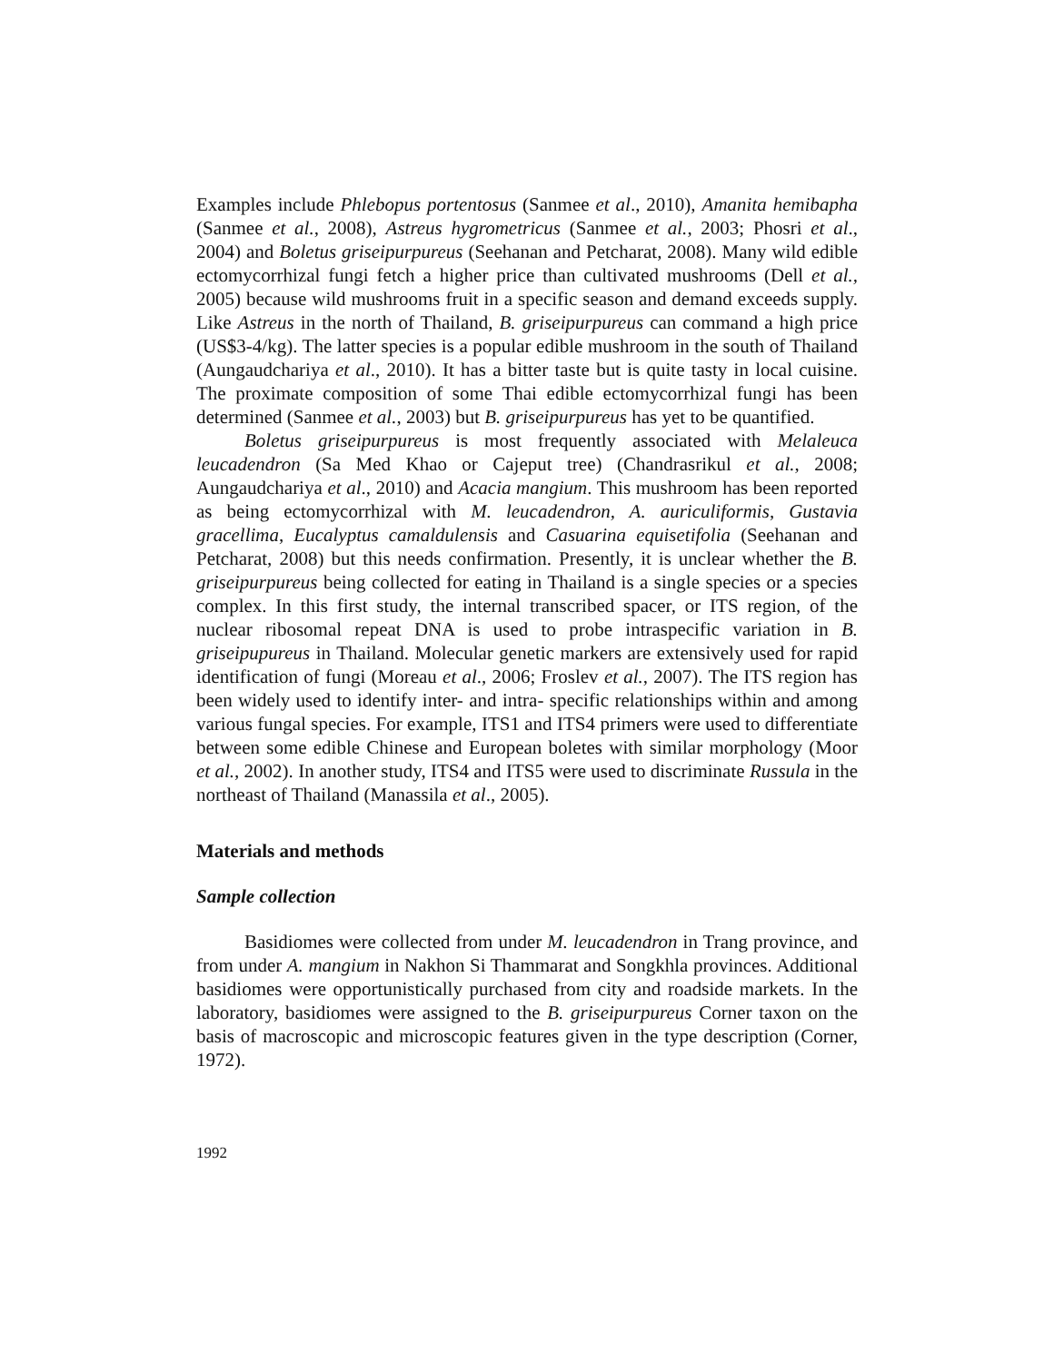Examples include Phlebopus portentosus (Sanmee et al., 2010), Amanita hemibapha (Sanmee et al., 2008), Astreus hygrometricus (Sanmee et al., 2003; Phosri et al., 2004) and Boletus griseipurpureus (Seehanan and Petcharat, 2008). Many wild edible ectomycorrhizal fungi fetch a higher price than cultivated mushrooms (Dell et al., 2005) because wild mushrooms fruit in a specific season and demand exceeds supply. Like Astreus in the north of Thailand, B. griseipurpureus can command a high price (US$3-4/kg). The latter species is a popular edible mushroom in the south of Thailand (Aungaudchariya et al., 2010). It has a bitter taste but is quite tasty in local cuisine. The proximate composition of some Thai edible ectomycorrhizal fungi has been determined (Sanmee et al., 2003) but B. griseipurpureus has yet to be quantified.
Boletus griseipurpureus is most frequently associated with Melaleuca leucadendron (Sa Med Khao or Cajeput tree) (Chandrasrikul et al., 2008; Aungaudchariya et al., 2010) and Acacia mangium. This mushroom has been reported as being ectomycorrhizal with M. leucadendron, A. auriculiformis, Gustavia gracellima, Eucalyptus camaldulensis and Casuarina equisetifolia (Seehanan and Petcharat, 2008) but this needs confirmation. Presently, it is unclear whether the B. griseipurpureus being collected for eating in Thailand is a single species or a species complex. In this first study, the internal transcribed spacer, or ITS region, of the nuclear ribosomal repeat DNA is used to probe intraspecific variation in B. griseipupureus in Thailand. Molecular genetic markers are extensively used for rapid identification of fungi (Moreau et al., 2006; Froslev et al., 2007). The ITS region has been widely used to identify inter- and intra- specific relationships within and among various fungal species. For example, ITS1 and ITS4 primers were used to differentiate between some edible Chinese and European boletes with similar morphology (Moor et al., 2002). In another study, ITS4 and ITS5 were used to discriminate Russula in the northeast of Thailand (Manassila et al., 2005).
Materials and methods
Sample collection
Basidiomes were collected from under M. leucadendron in Trang province, and from under A. mangium in Nakhon Si Thammarat and Songkhla provinces. Additional basidiomes were opportunistically purchased from city and roadside markets. In the laboratory, basidiomes were assigned to the B. griseipurpureus Corner taxon on the basis of macroscopic and microscopic features given in the type description (Corner, 1972).
1992